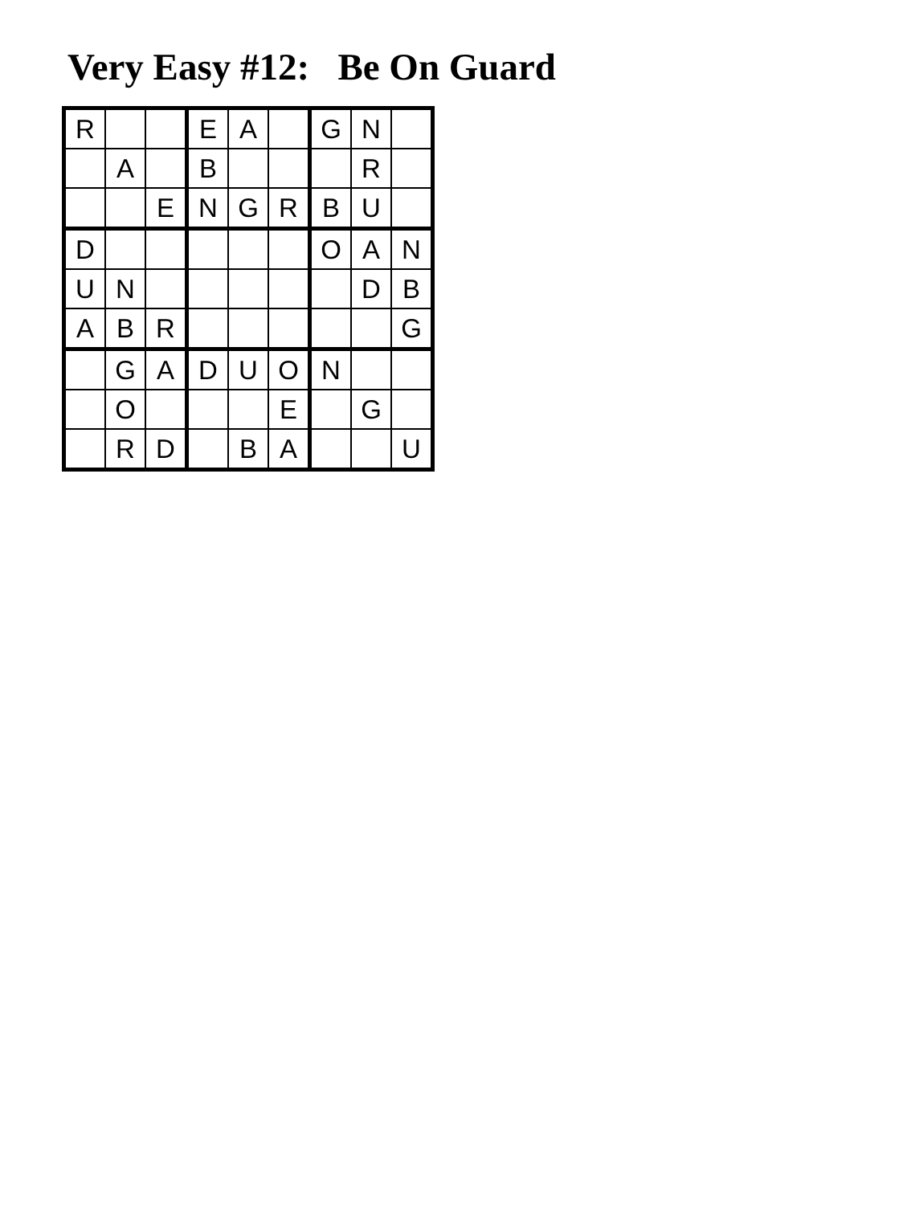Very Easy #12: Be On Guard
| R | | | E | A | | G | N | |
| | A | | B | | | | R | |
| | | E | N | G | R | B | U | |
| D | | | | | | O | A | N |
| U | N | | | | | | D | B |
| A | B | R | | | | | | G |
| | G | A | D | U | O | N | | |
| | O | | | | E | | G | |
| | R | D | | B | A | | | U |